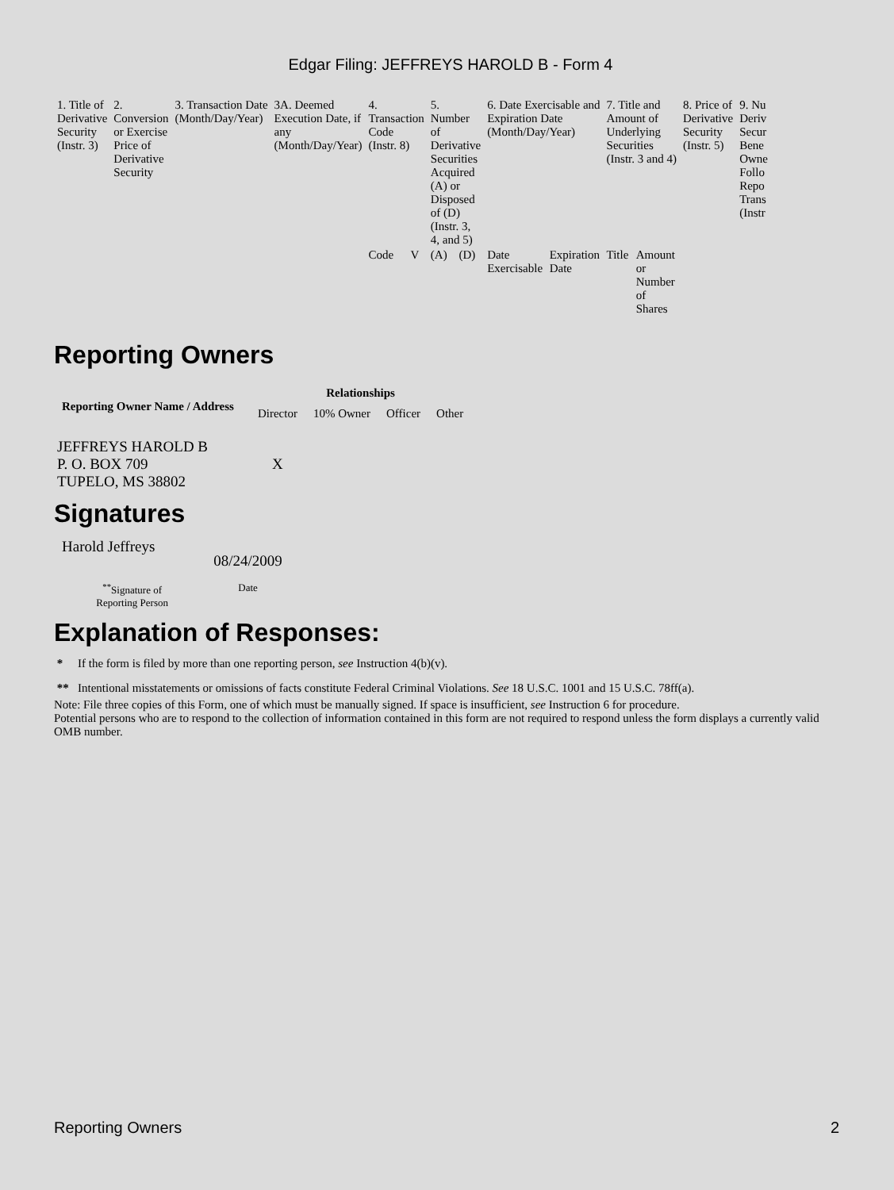Edgar Filing: JEFFREYS HAROLD B - Form 4
| 1. Title of Derivative Security (Instr. 3) | 2. Conversion or Exercise Price of Derivative Security | 3. Transaction Date (Month/Day/Year) | 3A. Deemed Execution Date, if any (Month/Day/Year) | 4. Transaction Code (Instr. 8) | | 5. Number of Derivative Securities Acquired (A) or Disposed of (D) (Instr. 3, 4, and 5) | | 6. Date Exercisable and Expiration Date (Month/Day/Year) | | 7. Title and Amount of Underlying Securities (Instr. 3 and 4) | | 8. Price of Derivative Security (Instr. 5) | 9. Nu Deriv Secur Bene Owne Follo Repo Trans (Instr |
| | | | | Code | V | (A) | (D) | Date Exercisable | Expiration Date | Title | Amount or Number of Shares | | |
Reporting Owners
| Reporting Owner Name / Address | Relationships | | | |
| --- | --- | --- | --- | --- |
| | Director | 10% Owner | Officer | Other |
| JEFFREYS HAROLD B P. O. BOX 709 TUPELO, MS 38802 | X | | | |
Signatures
| Harold Jeffreys | 08/24/2009 |
| <sup>**</sup> Signature of Reporting Person | Date |
Explanation of Responses:
* If the form is filed by more than one reporting person, see Instruction 4(b)(v).
** Intentional misstatements or omissions of facts constitute Federal Criminal Violations. See 18 U.S.C. 1001 and 15 U.S.C. 78ff(a).
Note: File three copies of this Form, one of which must be manually signed. If space is insufficient, see Instruction 6 for procedure.
Potential persons who are to respond to the collection of information contained in this form are not required to respond unless the form displays a currently valid OMB number.
Reporting Owners 2